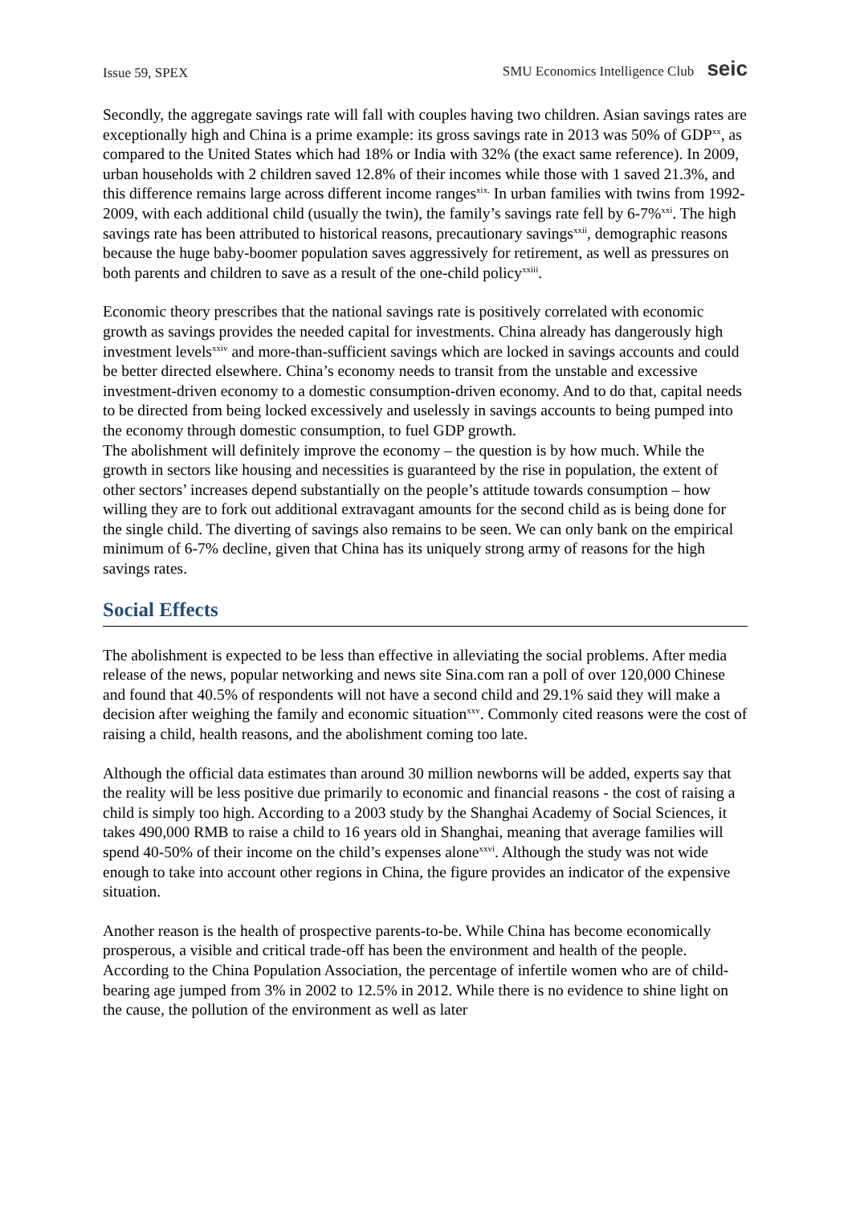Issue 59, SPEX SMU Economics Intelligence Club seic
Secondly, the aggregate savings rate will fall with couples having two children. Asian savings rates are exceptionally high and China is a prime example: its gross savings rate in 2013 was 50% of GDP<sup>xx</sup>, as compared to the United States which had 18% or India with 32% (the exact same reference). In 2009, urban households with 2 children saved 12.8% of their incomes while those with 1 saved 21.3%, and this difference remains large across different income ranges<sup>xix.</sup> In urban families with twins from 1992-2009, with each additional child (usually the twin), the family’s savings rate fell by 6-7%<sup>xxi</sup>. The high savings rate has been attributed to historical reasons, precautionary savings<sup>xxii</sup>, demographic reasons because the huge baby-boomer population saves aggressively for retirement, as well as pressures on both parents and children to save as a result of the one-child policy<sup>xxiii</sup>.
Economic theory prescribes that the national savings rate is positively correlated with economic growth as savings provides the needed capital for investments. China already has dangerously high investment levels<sup>xxiv</sup> and more-than-sufficient savings which are locked in savings accounts and could be better directed elsewhere. China’s economy needs to transit from the unstable and excessive investment-driven economy to a domestic consumption-driven economy. And to do that, capital needs to be directed from being locked excessively and uselessly in savings accounts to being pumped into the economy through domestic consumption, to fuel GDP growth.
The abolishment will definitely improve the economy – the question is by how much. While the growth in sectors like housing and necessities is guaranteed by the rise in population, the extent of other sectors’ increases depend substantially on the people’s attitude towards consumption – how willing they are to fork out additional extravagant amounts for the second child as is being done for the single child. The diverting of savings also remains to be seen. We can only bank on the empirical minimum of 6-7% decline, given that China has its uniquely strong army of reasons for the high savings rates.
Social Effects
The abolishment is expected to be less than effective in alleviating the social problems. After media release of the news, popular networking and news site Sina.com ran a poll of over 120,000 Chinese and found that 40.5% of respondents will not have a second child and 29.1% said they will make a decision after weighing the family and economic situation<sup>xxv</sup>. Commonly cited reasons were the cost of raising a child, health reasons, and the abolishment coming too late.
Although the official data estimates than around 30 million newborns will be added, experts say that the reality will be less positive due primarily to economic and financial reasons - the cost of raising a child is simply too high. According to a 2003 study by the Shanghai Academy of Social Sciences, it takes 490,000 RMB to raise a child to 16 years old in Shanghai, meaning that average families will spend 40-50% of their income on the child’s expenses alone<sup>xxvi</sup>. Although the study was not wide enough to take into account other regions in China, the figure provides an indicator of the expensive situation.
Another reason is the health of prospective parents-to-be. While China has become economically prosperous, a visible and critical trade-off has been the environment and health of the people. According to the China Population Association, the percentage of infertile women who are of child-bearing age jumped from 3% in 2002 to 12.5% in 2012. While there is no evidence to shine light on the cause, the pollution of the environment as well as later